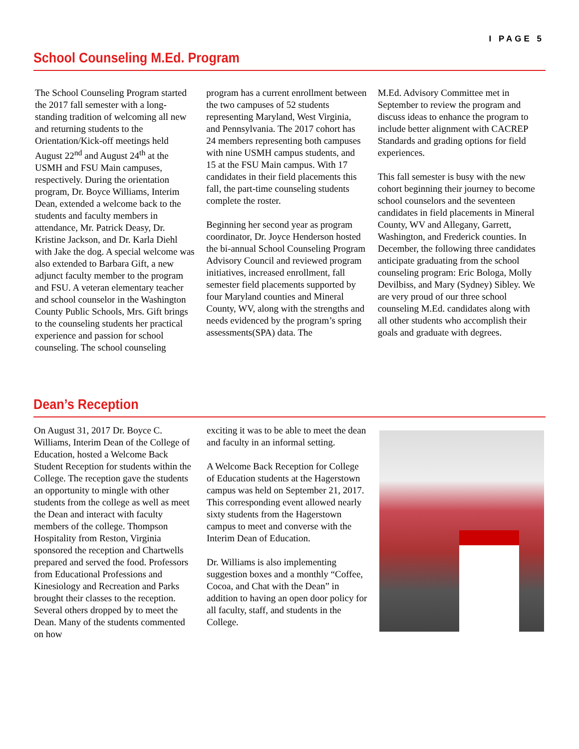I PAGE 5
School Counseling M.Ed. Program
The School Counseling Program started the 2017 fall semester with a long-standing tradition of welcoming all new and returning students to the Orientation/Kick-off meetings held August 22<sup>nd</sup> and August 24<sup>th</sup> at the USMH and FSU Main campuses, respectively. During the orientation program, Dr. Boyce Williams, Interim Dean, extended a welcome back to the students and faculty members in attendance, Mr. Patrick Deasy, Dr. Kristine Jackson, and Dr. Karla Diehl with Jake the dog. A special welcome was also extended to Barbara Gift, a new adjunct faculty member to the program and FSU. A veteran elementary teacher and school counselor in the Washington County Public Schools, Mrs. Gift brings to the counseling students her practical experience and passion for school counseling. The school counseling
program has a current enrollment between the two campuses of 52 students representing Maryland, West Virginia, and Pennsylvania. The 2017 cohort has 24 members representing both campuses with nine USMH campus students, and 15 at the FSU Main campus. With 17 candidates in their field placements this fall, the part-time counseling students complete the roster.
Beginning her second year as program coordinator, Dr. Joyce Henderson hosted the bi-annual School Counseling Program Advisory Council and reviewed program initiatives, increased enrollment, fall semester field placements supported by four Maryland counties and Mineral County, WV, along with the strengths and needs evidenced by the program’s spring assessments(SPA) data. The
M.Ed. Advisory Committee met in September to review the program and discuss ideas to enhance the program to include better alignment with CACREP Standards and grading options for field experiences.
This fall semester is busy with the new cohort beginning their journey to become school counselors and the seventeen candidates in field placements in Mineral County, WV and Allegany, Garrett, Washington, and Frederick counties. In December, the following three candidates anticipate graduating from the school counseling program: Eric Bologa, Molly Devilbiss, and Mary (Sydney) Sibley. We are very proud of our three school counseling M.Ed. candidates along with all other students who accomplish their goals and graduate with degrees.
Dean’s Reception
On August 31, 2017 Dr. Boyce C. Williams, Interim Dean of the College of Education, hosted a Welcome Back Student Reception for students within the College. The reception gave the students an opportunity to mingle with other students from the college as well as meet the Dean and interact with faculty members of the college. Thompson Hospitality from Reston, Virginia sponsored the reception and Chartwells prepared and served the food. Professors from Educational Professions and Kinesiology and Recreation and Parks brought their classes to the reception. Several others dropped by to meet the Dean. Many of the students commented on how
exciting it was to be able to meet the dean and faculty in an informal setting.
A Welcome Back Reception for College of Education students at the Hagerstown campus was held on September 21, 2017. This corresponding event allowed nearly sixty students from the Hagerstown campus to meet and converse with the Interim Dean of Education.
Dr. Williams is also implementing suggestion boxes and a monthly “Coffee, Cocoa, and Chat with the Dean” in addition to having an open door policy for all faculty, staff, and students in the College.